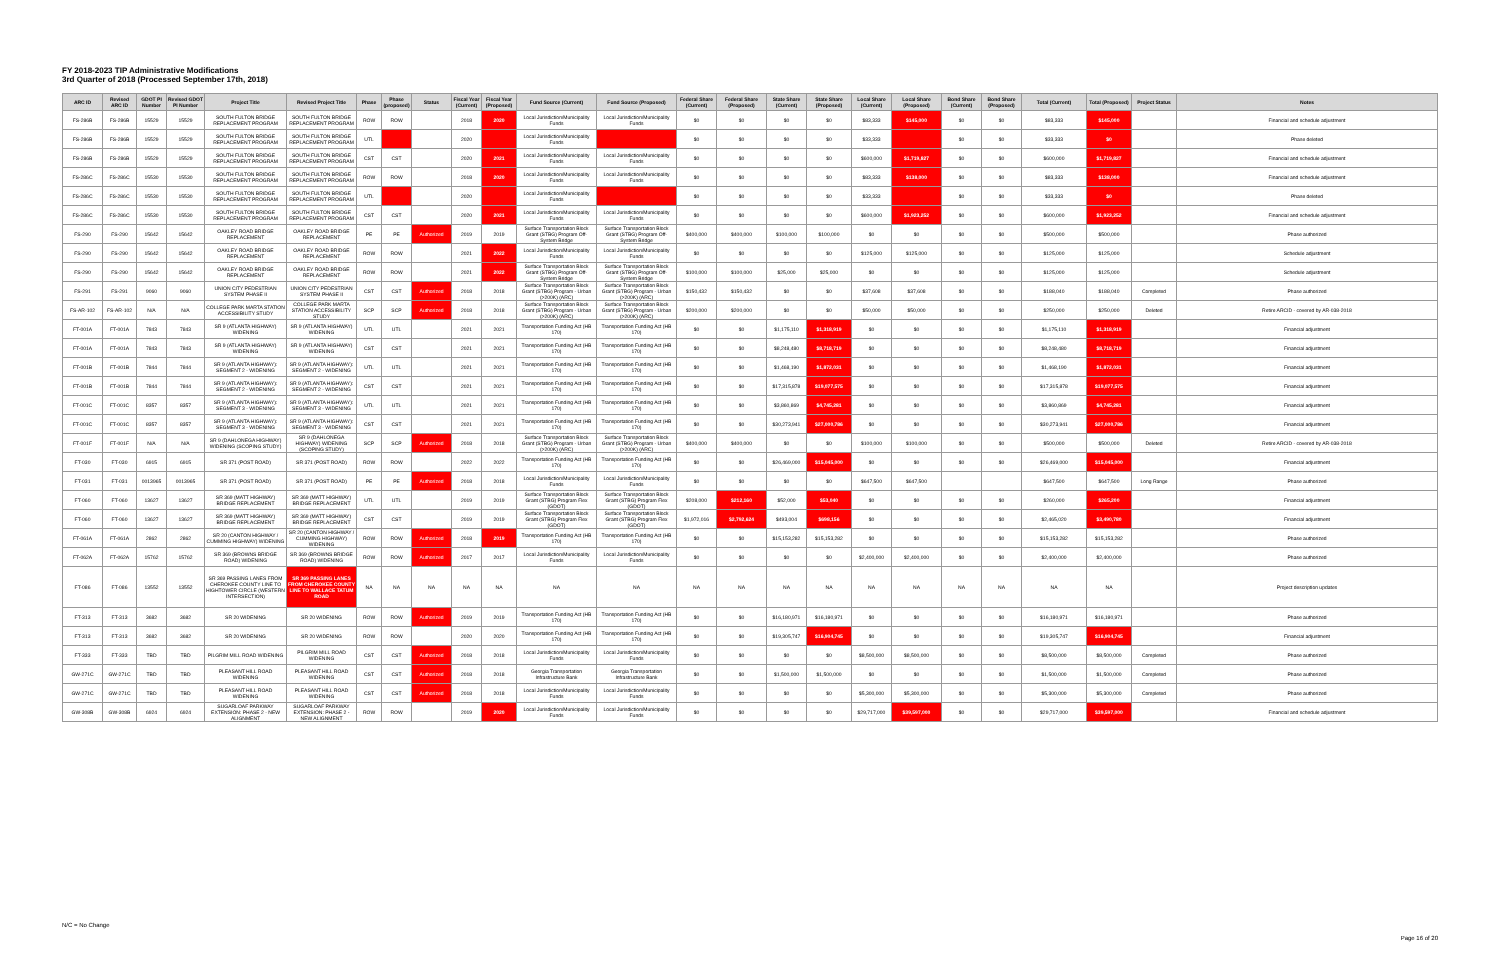FY 2018-2023 TIP Administrative Modifications
3rd Quarter of 2018 (Processed September 17th, 2018)
| ARC ID | Revised ARC ID | GDOT PI Number | Revised GDOT PI Number | Project Title | Revised Project Title | Phase | Phase (proposed) | Status | Fiscal Year (Current) | Fiscal Year (Proposed) | Fund Source (Current) | Fund Source (Proposed) | Federal Share (Current) | Federal Share (Proposed) | State Share (Current) | State Share (Proposed) | Local Share (Current) | Local Share (Proposed) | Bond Share (Current) | Bond Share (Proposed) | Total (Current) | Total (Proposed) | Project Status | Notes |
| --- | --- | --- | --- | --- | --- | --- | --- | --- | --- | --- | --- | --- | --- | --- | --- | --- | --- | --- | --- | --- | --- | --- | --- | --- |
| FS-286B | FS-286B | 15529 | 15529 | SOUTH FULTON BRIDGE REPLACEMENT PROGRAM | SOUTH FULTON BRIDGE REPLACEMENT PROGRAM | ROW | ROW | | 2018 | 2020 | Local Jurisdiction/Municipality Funds | Local Jurisdiction/Municipality Funds | $0 | $0 | $0 | $0 | $83,333 | $145,000 | $0 | $0 | $83,333 | $145,000 | | Financial and schedule adjustment |
| FS-286B | FS-286B | 15529 | 15529 | SOUTH FULTON BRIDGE REPLACEMENT PROGRAM | SOUTH FULTON BRIDGE REPLACEMENT PROGRAM | UTL | | | 2020 | | Local Jurisdiction/Municipality Funds | | $0 | $0 | $0 | $0 | $33,333 | | $0 | $0 | $33,333 | $0 | | Phase deleted |
| FS-286B | FS-286B | 15529 | 15529 | SOUTH FULTON BRIDGE REPLACEMENT PROGRAM | SOUTH FULTON BRIDGE REPLACEMENT PROGRAM | CST | CST | | 2020 | 2021 | Local Jurisdiction/Municipality Funds | Local Jurisdiction/Municipality Funds | $0 | $0 | $0 | $0 | $600,000 | $1,719,827 | $0 | $0 | $600,000 | $1,719,827 | | Financial and schedule adjustment |
| FS-286C | FS-286C | 15530 | 15530 | SOUTH FULTON BRIDGE REPLACEMENT PROGRAM | SOUTH FULTON BRIDGE REPLACEMENT PROGRAM | ROW | ROW | | 2018 | 2020 | Local Jurisdiction/Municipality Funds | Local Jurisdiction/Municipality Funds | $0 | $0 | $0 | $0 | $83,333 | $138,000 | $0 | $0 | $83,333 | $138,000 | | Financial and schedule adjustment |
| FS-286C | FS-286C | 15530 | 15530 | SOUTH FULTON BRIDGE REPLACEMENT PROGRAM | SOUTH FULTON BRIDGE REPLACEMENT PROGRAM | UTL | | | 2020 | | Local Jurisdiction/Municipality Funds | | $0 | $0 | $0 | $0 | $33,333 | | $0 | $0 | $33,333 | $0 | | Phase deleted |
| FS-286C | FS-286C | 15530 | 15530 | SOUTH FULTON BRIDGE REPLACEMENT PROGRAM | SOUTH FULTON BRIDGE REPLACEMENT PROGRAM | CST | CST | | 2020 | 2021 | Local Jurisdiction/Municipality Funds | Local Jurisdiction/Municipality Funds | $0 | $0 | $0 | $0 | $600,000 | $1,923,252 | $0 | $0 | $600,000 | $1,923,252 | | Financial and schedule adjustment |
| FS-290 | FS-290 | 15642 | 15642 | OAKLEY ROAD BRIDGE REPLACEMENT | OAKLEY ROAD BRIDGE REPLACEMENT | PE | PE | Authorized | 2019 | 2019 | Surface Transportation Block Grant (STBG) Program Off-System Bridge | Surface Transportation Block Grant (STBG) Program Off-System Bridge | $400,000 | $400,000 | $100,000 | $100,000 | $0 | $0 | $0 | $0 | $500,000 | $500,000 | | Phase authorized |
| FS-290 | FS-290 | 15642 | 15642 | OAKLEY ROAD BRIDGE REPLACEMENT | OAKLEY ROAD BRIDGE REPLACEMENT | ROW | ROW | | 2021 | 2022 | Local Jurisdiction/Municipality Funds | Local Jurisdiction/Municipality Funds | $0 | $0 | $0 | $0 | $125,000 | $125,000 | $0 | $0 | $125,000 | $125,000 | | Schedule adjustment |
| FS-290 | FS-290 | 15642 | 15642 | OAKLEY ROAD BRIDGE REPLACEMENT | OAKLEY ROAD BRIDGE REPLACEMENT | ROW | ROW | | 2021 | 2022 | Surface Transportation Block Grant (STBG) Program Off-System Bridge | Surface Transportation Block Grant (STBG) Program Off-System Bridge | $100,000 | $100,000 | $25,000 | $25,000 | $0 | $0 | $0 | $0 | $125,000 | $125,000 | | Schedule adjustment |
| FS-291 | FS-291 | 9060 | 9060 | UNION CITY PEDESTRIAN SYSTEM PHASE II | UNION CITY PEDESTRIAN SYSTEM PHASE II | CST | CST | Authorized | 2018 | 2018 | Surface Transportation Block Grant (STBG) Program - Urban (>200K) (ARC) | Surface Transportation Block Grant (STBG) Program - Urban (>200K) (ARC) | $150,432 | $150,432 | $0 | $0 | $37,608 | $37,608 | $0 | $0 | $188,040 | $188,040 | Completed | Phase authorized |
| FS-AR-102 | FS-AR-102 | N/A | N/A | COLLEGE PARK MARTA STATION ACCESSIBILITY STUDY | COLLEGE PARK MARTA STATION ACCESSIBILITY STUDY | SCP | SCP | Authorized | 2018 | 2018 | Surface Transportation Block Grant (STBG) Program - Urban (>200K) (ARC) | Surface Transportation Block Grant (STBG) Program - Urban (>200K) (ARC) | $200,000 | $200,000 | $0 | $0 | $50,000 | $50,000 | $0 | $0 | $250,000 | $250,000 | Deleted | Retire ARCID - covered by AR-038-2018 |
| FT-001A | FT-001A | 7843 | 7843 | SR 9 (ATLANTA HIGHWAY) WIDENING | SR 9 (ATLANTA HIGHWAY) WIDENING | UTL | UTL | | 2021 | 2021 | Transportation Funding Act (HB 170) | Transportation Funding Act (HB 170) | $0 | $0 | $1,175,110 | $1,318,919 | $0 | $0 | $0 | $0 | $1,175,110 | $1,318,919 | | Financial adjustment |
| FT-001A | FT-001A | 7843 | 7843 | SR 9 (ATLANTA HIGHWAY) WIDENING | SR 9 (ATLANTA HIGHWAY) WIDENING | CST | CST | | 2021 | 2021 | Transportation Funding Act (HB 170) | Transportation Funding Act (HB 170) | $0 | $0 | $8,248,480 | $8,718,719 | $0 | $0 | $0 | $0 | $8,248,480 | $8,718,719 | | Financial adjustment |
| FT-001B | FT-001B | 7844 | 7844 | SR 9 (ATLANTA HIGHWAY): SEGMENT 2 - WIDENING | SR 9 (ATLANTA HIGHWAY): SEGMENT 2 - WIDENING | UTL | UTL | | 2021 | 2021 | Transportation Funding Act (HB 170) | Transportation Funding Act (HB 170) | $0 | $0 | $1,468,190 | $1,872,031 | $0 | $0 | $0 | $0 | $1,468,190 | $1,872,031 | | Financial adjustment |
| FT-001B | FT-001B | 7844 | 7844 | SR 9 (ATLANTA HIGHWAY): SEGMENT 2 - WIDENING | SR 9 (ATLANTA HIGHWAY): SEGMENT 2 - WIDENING | CST | CST | | 2021 | 2021 | Transportation Funding Act (HB 170) | Transportation Funding Act (HB 170) | $0 | $0 | $17,315,878 | $19,077,575 | $0 | $0 | $0 | $0 | $17,315,878 | $19,077,575 | | Financial adjustment |
| FT-001C | FT-001C | 8357 | 8357 | SR 9 (ATLANTA HIGHWAY): SEGMENT 3 - WIDENING | SR 9 (ATLANTA HIGHWAY): SEGMENT 3 - WIDENING | UTL | UTL | | 2021 | 2021 | Transportation Funding Act (HB 170) | Transportation Funding Act (HB 170) | $0 | $0 | $3,860,869 | $4,745,281 | $0 | $0 | $0 | $0 | $3,860,869 | $4,745,281 | | Financial adjustment |
| FT-001C | FT-001C | 8357 | 8357 | SR 9 (ATLANTA HIGHWAY): SEGMENT 3 - WIDENING | SR 9 (ATLANTA HIGHWAY): SEGMENT 3 - WIDENING | CST | CST | | 2021 | 2021 | Transportation Funding Act (HB 170) | Transportation Funding Act (HB 170) | $0 | $0 | $30,273,941 | $27,000,786 | $0 | $0 | $0 | $0 | $30,273,941 | $27,000,786 | | Financial adjustment |
| FT-001F | FT-001F | N/A | N/A | SR 9 (DAHLONEGA HIGHWAY) WIDENING (SCOPING STUDY) | SR 9 (DAHLONEGA HIGHWAY) WIDENING (SCOPING STUDY) | SCP | SCP | Authorized | 2018 | 2018 | Surface Transportation Block Grant (STBG) Program - Urban (>200K) (ARC) | Surface Transportation Block Grant (STBG) Program - Urban (>200K) (ARC) | $400,000 | $400,000 | $0 | $0 | $100,000 | $100,000 | $0 | $0 | $500,000 | $500,000 | Deleted | Retire ARCID - covered by AR-038-2018 |
| FT-030 | FT-030 | 6915 | 6915 | SR 371 (POST ROAD) | SR 371 (POST ROAD) | ROW | ROW | | 2022 | 2022 | Transportation Funding Act (HB 170) | Transportation Funding Act (HB 170) | $0 | $0 | $26,469,000 | $15,045,000 | $0 | $0 | $0 | $0 | $26,469,000 | $15,045,000 | | Financial adjustment |
| FT-031 | FT-031 | 0013965 | 0013965 | SR 371 (POST ROAD) | SR 371 (POST ROAD) | PE | PE | Authorized | 2018 | 2018 | Local Jurisdiction/Municipality Funds | Local Jurisdiction/Municipality Funds | $0 | $0 | $0 | $0 | $647,500 | $647,500 | | | $647,500 | $647,500 | Long Range | Phase authorized |
| FT-060 | FT-060 | 13627 | 13627 | SR 369 (MATT HIGHWAY) BRIDGE REPLACEMENT | SR 369 (MATT HIGHWAY) BRIDGE REPLACEMENT | UTL | UTL | | 2019 | 2019 | Surface Transportation Block Grant (STBG) Program Flex (GDOT) | Surface Transportation Block Grant (STBG) Program Flex (GDOT) | $208,000 | $212,160 | $52,000 | $53,040 | $0 | $0 | $0 | $0 | $260,000 | $265,200 | | Financial adjustment |
| FT-060 | FT-060 | 13627 | 13627 | SR 369 (MATT HIGHWAY) BRIDGE REPLACEMENT | SR 369 (MATT HIGHWAY) BRIDGE REPLACEMENT | CST | CST | | 2019 | 2019 | Surface Transportation Block Grant (STBG) Program Flex (GDOT) | Surface Transportation Block Grant (STBG) Program Flex (GDOT) | $1,972,016 | $2,792,624 | $493,004 | $698,156 | $0 | $0 | $0 | $0 | $2,465,020 | $3,490,780 | | Financial adjustment |
| FT-061A | FT-061A | 2862 | 2862 | SR 20 (CANTON HIGHWAY / CUMMING HIGHWAY) WIDENING | SR 20 (CANTON HIGHWAY / CUMMING HIGHWAY) WIDENING | ROW | ROW | Authorized | 2018 | 2019 | Transportation Funding Act (HB 170) | Transportation Funding Act (HB 170) | $0 | $0 | $15,153,282 | $15,153,282 | $0 | $0 | $0 | $0 | $15,153,282 | $15,153,282 | | Phase authorized |
| FT-062A | FT-062A | 15762 | 15762 | SR 369 (BROWNS BRIDGE ROAD) WIDENING | SR 369 (BROWNS BRIDGE ROAD) WIDENING | ROW | ROW | Authorized | 2017 | 2017 | Local Jurisdiction/Municipality Funds | Local Jurisdiction/Municipality Funds | $0 | $0 | $0 | $0 | $2,400,000 | $2,400,000 | $0 | $0 | $2,400,000 | $2,400,000 | | Phase authorized |
| FT-086 | FT-086 | 13552 | 13552 | SR 369 PASSING LANES FROM CHEROKEE COUNTY LINE TO HIGHTOWER CIRCLE (WESTERN INTERSECTION) | SR 369 PASSING LANES FROM CHEROKEE COUNTY LINE TO WALLACE TATUM ROAD | NA | NA | NA | NA | NA | NA | NA | NA | NA | NA | NA | NA | NA | NA | NA | NA | NA | | Project description updates |
| FT-313 | FT-313 | 3682 | 3682 | SR 20 WIDENING | SR 20 WIDENING | ROW | ROW | Authorized | 2019 | 2019 | Transportation Funding Act (HB 170) | Transportation Funding Act (HB 170) | $0 | $0 | $16,180,971 | $16,180,971 | $0 | $0 | $0 | $0 | $16,180,971 | $16,180,971 | | Phase authorized |
| FT-313 | FT-313 | 3682 | 3682 | SR 20 WIDENING | SR 20 WIDENING | ROW | ROW | | 2020 | 2020 | Transportation Funding Act (HB 170) | Transportation Funding Act (HB 170) | $0 | $0 | $19,305,747 | $16,904,745 | $0 | $0 | $0 | $0 | $19,305,747 | $16,904,745 | | Financial adjustment |
| FT-333 | FT-333 | TBD | TBD | PILGRIM MILL ROAD WIDENING | PILGRIM MILL ROAD WIDENING | CST | CST | Authorized | 2018 | 2018 | Local Jurisdiction/Municipality Funds | Local Jurisdiction/Municipality Funds | $0 | $0 | $0 | $0 | $8,500,000 | $8,500,000 | $0 | $0 | $8,500,000 | $8,500,000 | Completed | Phase authorized |
| GW-271C | GW-271C | TBD | TBD | PLEASANT HILL ROAD WIDENING | PLEASANT HILL ROAD WIDENING | CST | CST | Authorized | 2018 | 2018 | Georgia Transportation Infrastructure Bank | Georgia Transportation Infrastructure Bank | $0 | $0 | $1,500,000 | $1,500,000 | $0 | $0 | $0 | $0 | $1,500,000 | $1,500,000 | Completed | Phase authorized |
| GW-271C | GW-271C | TBD | TBD | PLEASANT HILL ROAD WIDENING | PLEASANT HILL ROAD WIDENING | CST | CST | Authorized | 2018 | 2018 | Local Jurisdiction/Municipality Funds | Local Jurisdiction/Municipality Funds | $0 | $0 | $0 | $0 | $5,300,000 | $5,300,000 | $0 | $0 | $5,300,000 | $5,300,000 | Completed | Phase authorized |
| GW-308B | GW-308B | 6924 | 6924 | SUGARLOAF PARKWAY EXTENSION: PHASE 2 - NEW ALIGNMENT | SUGARLOAF PARKWAY EXTENSION: PHASE 2 - NEW ALIGNMENT | ROW | ROW | | 2019 | 2020 | Local Jurisdiction/Municipality Funds | Local Jurisdiction/Municipality Funds | $0 | $0 | $0 | $0 | $29,717,000 | $39,597,000 | $0 | $0 | $29,717,000 | $39,597,000 | | Financial and schedule adjustment |
N/C = No Change
Page 16 of 20